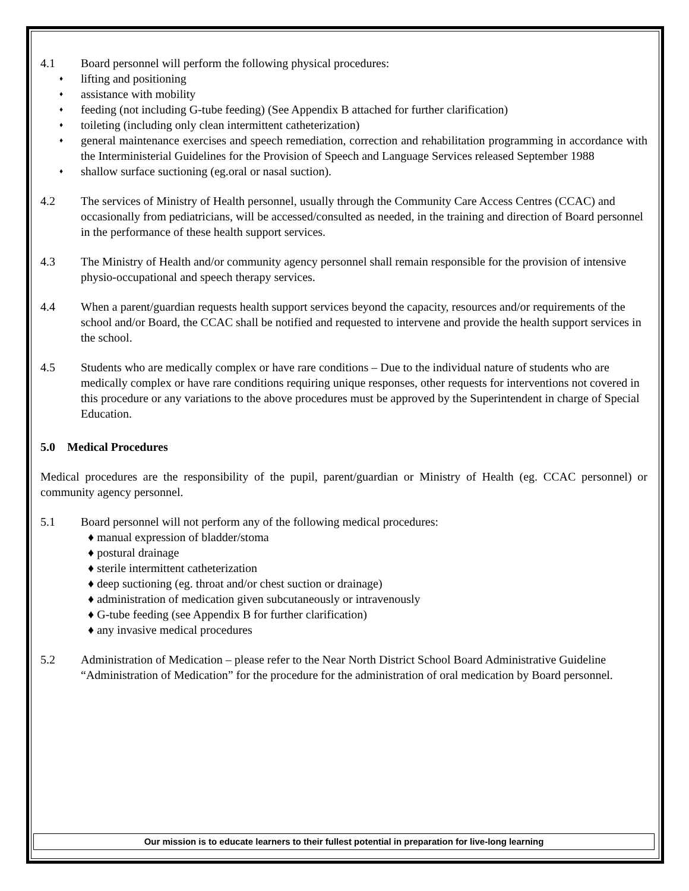4.1 Board personnel will perform the following physical procedures:
♦ lifting and positioning
♦ assistance with mobility
♦ feeding (not including G-tube feeding) (See Appendix B attached for further clarification)
♦ toileting (including only clean intermittent catheterization)
♦ general maintenance exercises and speech remediation, correction and rehabilitation programming in accordance with the Interministerial Guidelines for the Provision of Speech and Language Services released September 1988
♦ shallow surface suctioning (eg.oral or nasal suction).
4.2 The services of Ministry of Health personnel, usually through the Community Care Access Centres (CCAC) and occasionally from pediatricians, will be accessed/consulted as needed, in the training and direction of Board personnel in the performance of these health support services.
4.3 The Ministry of Health and/or community agency personnel shall remain responsible for the provision of intensive physio-occupational and speech therapy services.
4.4 When a parent/guardian requests health support services beyond the capacity, resources and/or requirements of the school and/or Board, the CCAC shall be notified and requested to intervene and provide the health support services in the school.
4.5 Students who are medically complex or have rare conditions – Due to the individual nature of students who are medically complex or have rare conditions requiring unique responses, other requests for interventions not covered in this procedure or any variations to the above procedures must be approved by the Superintendent in charge of Special Education.
5.0 Medical Procedures
Medical procedures are the responsibility of the pupil, parent/guardian or Ministry of Health (eg. CCAC personnel) or community agency personnel.
5.1 Board personnel will not perform any of the following medical procedures:
♦ manual expression of bladder/stoma
♦ postural drainage
♦ sterile intermittent catheterization
♦ deep suctioning (eg. throat and/or chest suction or drainage)
♦ administration of medication given subcutaneously or intravenously
♦ G-tube feeding (see Appendix B for further clarification)
♦ any invasive medical procedures
5.2 Administration of Medication – please refer to the Near North District School Board Administrative Guideline “Administration of Medication” for the procedure for the administration of oral medication by Board personnel.
Our mission is to educate learners to their fullest potential in preparation for live-long learning